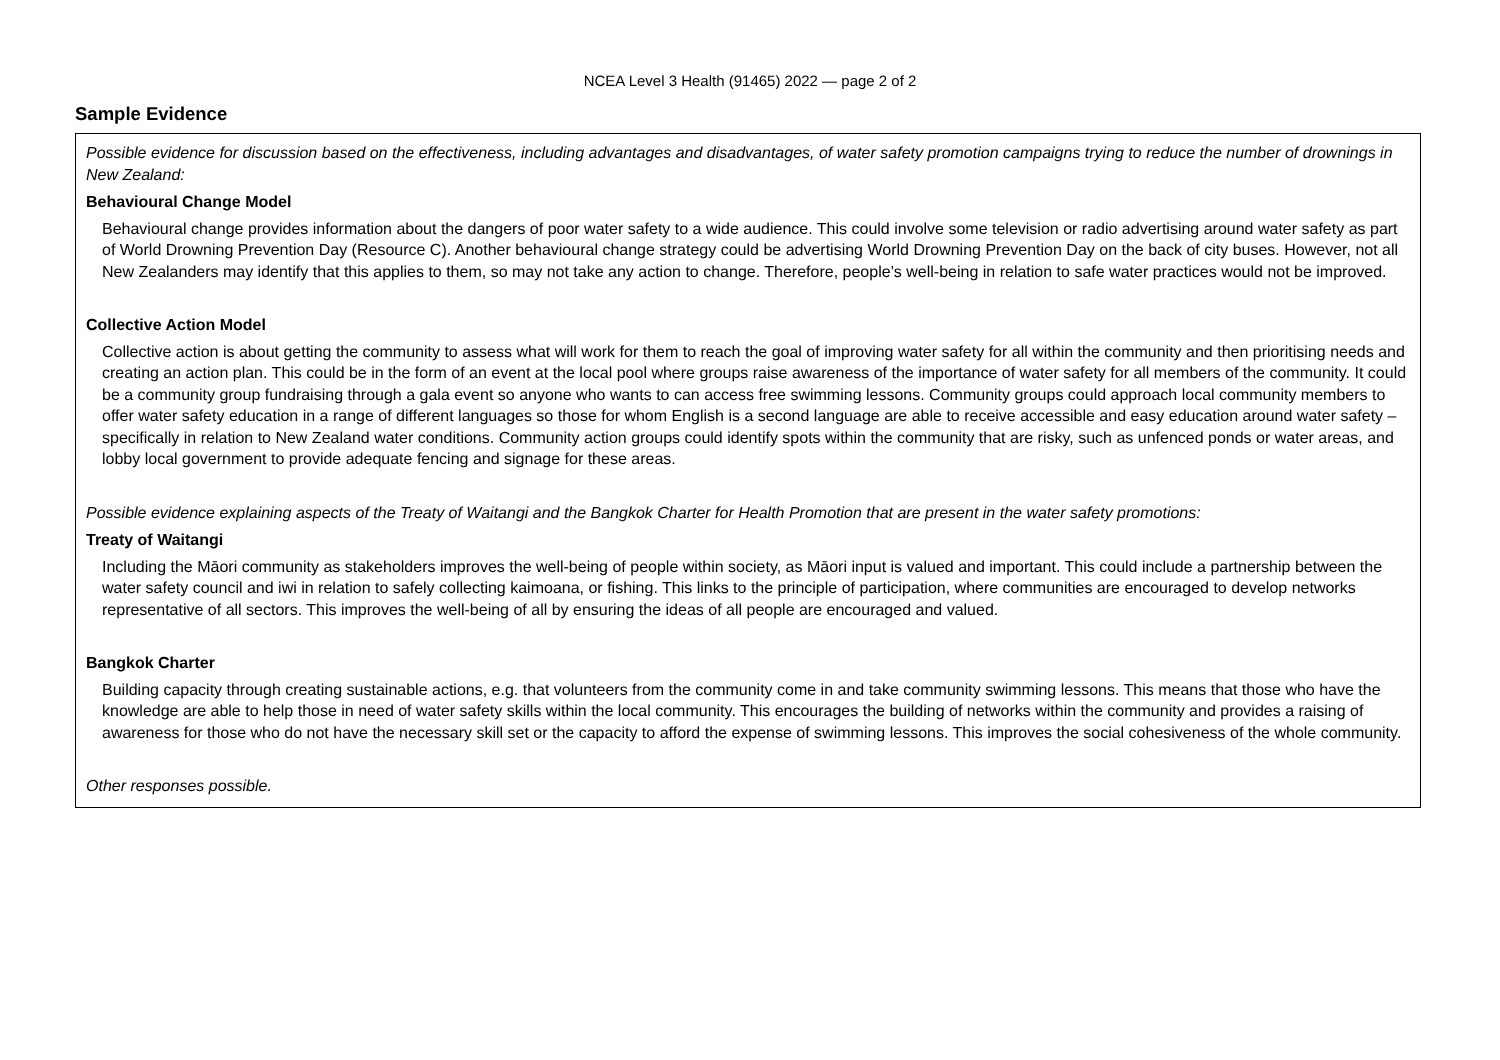NCEA Level 3 Health (91465) 2022 — page 2 of 2
Sample Evidence
Possible evidence for discussion based on the effectiveness, including advantages and disadvantages, of water safety promotion campaigns trying to reduce the number of drownings in New Zealand:
Behavioural Change Model
Behavioural change provides information about the dangers of poor water safety to a wide audience. This could involve some television or radio advertising around water safety as part of World Drowning Prevention Day (Resource C). Another behavioural change strategy could be advertising World Drowning Prevention Day on the back of city buses. However, not all New Zealanders may identify that this applies to them, so may not take any action to change. Therefore, people’s well-being in relation to safe water practices would not be improved.
Collective Action Model
Collective action is about getting the community to assess what will work for them to reach the goal of improving water safety for all within the community and then prioritising needs and creating an action plan. This could be in the form of an event at the local pool where groups raise awareness of the importance of water safety for all members of the community. It could be a community group fundraising through a gala event so anyone who wants to can access free swimming lessons. Community groups could approach local community members to offer water safety education in a range of different languages so those for whom English is a second language are able to receive accessible and easy education around water safety – specifically in relation to New Zealand water conditions. Community action groups could identify spots within the community that are risky, such as unfenced ponds or water areas, and lobby local government to provide adequate fencing and signage for these areas.
Possible evidence explaining aspects of the Treaty of Waitangi and the Bangkok Charter for Health Promotion that are present in the water safety promotions:
Treaty of Waitangi
Including the Māori community as stakeholders improves the well-being of people within society, as Māori input is valued and important. This could include a partnership between the water safety council and iwi in relation to safely collecting kaimoana, or fishing. This links to the principle of participation, where communities are encouraged to develop networks representative of all sectors. This improves the well-being of all by ensuring the ideas of all people are encouraged and valued.
Bangkok Charter
Building capacity through creating sustainable actions, e.g. that volunteers from the community come in and take community swimming lessons. This means that those who have the knowledge are able to help those in need of water safety skills within the local community. This encourages the building of networks within the community and provides a raising of awareness for those who do not have the necessary skill set or the capacity to afford the expense of swimming lessons. This improves the social cohesiveness of the whole community.
Other responses possible.